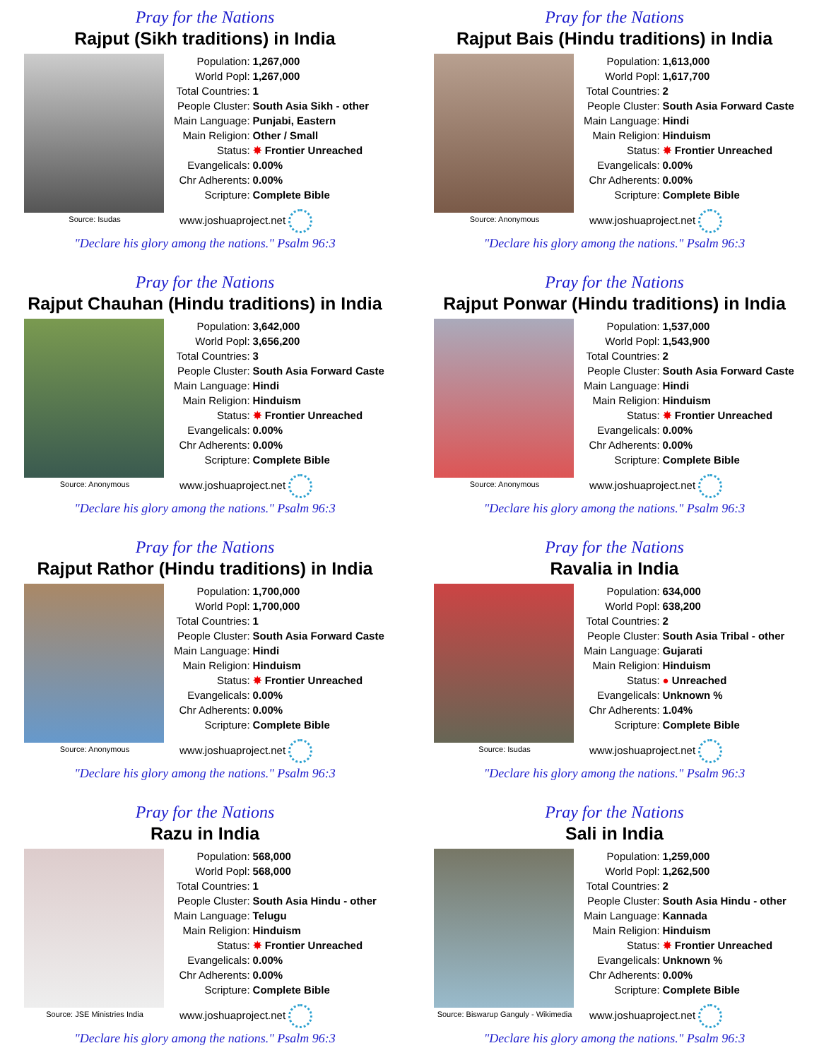Pray for the Nations
Rajput (Sikh traditions) in India
Source: Isudas
| Population: | 1,267,000 |
| World Popl: | 1,267,000 |
| Total Countries: | 1 |
| People Cluster: | South Asia Sikh - other |
| Main Language: | Punjabi, Eastern |
| Main Religion: | Other / Small |
| Status: | ✸ Frontier Unreached |
| Evangelicals: | 0.00% |
| Chr Adherents: | 0.00% |
| Scripture: | Complete Bible |
www.joshuaproject.net
"Declare his glory among the nations." Psalm 96:3
Pray for the Nations
Rajput Bais (Hindu traditions) in India
Source: Anonymous
| Population: | 1,613,000 |
| World Popl: | 1,617,700 |
| Total Countries: | 2 |
| People Cluster: | South Asia Forward Caste |
| Main Language: | Hindi |
| Main Religion: | Hinduism |
| Status: | ✸ Frontier Unreached |
| Evangelicals: | 0.00% |
| Chr Adherents: | 0.00% |
| Scripture: | Complete Bible |
www.joshuaproject.net
"Declare his glory among the nations." Psalm 96:3
Pray for the Nations
Rajput Chauhan (Hindu traditions) in India
Source: Anonymous
| Population: | 3,642,000 |
| World Popl: | 3,656,200 |
| Total Countries: | 3 |
| People Cluster: | South Asia Forward Caste |
| Main Language: | Hindi |
| Main Religion: | Hinduism |
| Status: | ✸ Frontier Unreached |
| Evangelicals: | 0.00% |
| Chr Adherents: | 0.00% |
| Scripture: | Complete Bible |
www.joshuaproject.net
"Declare his glory among the nations." Psalm 96:3
Pray for the Nations
Rajput Ponwar (Hindu traditions) in India
Source: Anonymous
| Population: | 1,537,000 |
| World Popl: | 1,543,900 |
| Total Countries: | 2 |
| People Cluster: | South Asia Forward Caste |
| Main Language: | Hindi |
| Main Religion: | Hinduism |
| Status: | ✸ Frontier Unreached |
| Evangelicals: | 0.00% |
| Chr Adherents: | 0.00% |
| Scripture: | Complete Bible |
www.joshuaproject.net
"Declare his glory among the nations." Psalm 96:3
Pray for the Nations
Rajput Rathor (Hindu traditions) in India
Source: Anonymous
| Population: | 1,700,000 |
| World Popl: | 1,700,000 |
| Total Countries: | 1 |
| People Cluster: | South Asia Forward Caste |
| Main Language: | Hindi |
| Main Religion: | Hinduism |
| Status: | ✸ Frontier Unreached |
| Evangelicals: | 0.00% |
| Chr Adherents: | 0.00% |
| Scripture: | Complete Bible |
www.joshuaproject.net
"Declare his glory among the nations." Psalm 96:3
Pray for the Nations
Ravalia in India
Source: Isudas
| Population: | 634,000 |
| World Popl: | 638,200 |
| Total Countries: | 2 |
| People Cluster: | South Asia Tribal - other |
| Main Language: | Gujarati |
| Main Religion: | Hinduism |
| Status: | ● Unreached |
| Evangelicals: | Unknown % |
| Chr Adherents: | 1.04% |
| Scripture: | Complete Bible |
www.joshuaproject.net
"Declare his glory among the nations." Psalm 96:3
Pray for the Nations
Razu in India
Source: JSE Ministries India
| Population: | 568,000 |
| World Popl: | 568,000 |
| Total Countries: | 1 |
| People Cluster: | South Asia Hindu - other |
| Main Language: | Telugu |
| Main Religion: | Hinduism |
| Status: | ✸ Frontier Unreached |
| Evangelicals: | 0.00% |
| Chr Adherents: | 0.00% |
| Scripture: | Complete Bible |
www.joshuaproject.net
"Declare his glory among the nations." Psalm 96:3
Pray for the Nations
Sali in India
Source: Biswarup Ganguly - Wikimedia
| Population: | 1,259,000 |
| World Popl: | 1,262,500 |
| Total Countries: | 2 |
| People Cluster: | South Asia Hindu - other |
| Main Language: | Kannada |
| Main Religion: | Hinduism |
| Status: | ✸ Frontier Unreached |
| Evangelicals: | Unknown % |
| Chr Adherents: | 0.00% |
| Scripture: | Complete Bible |
www.joshuaproject.net
"Declare his glory among the nations." Psalm 96:3